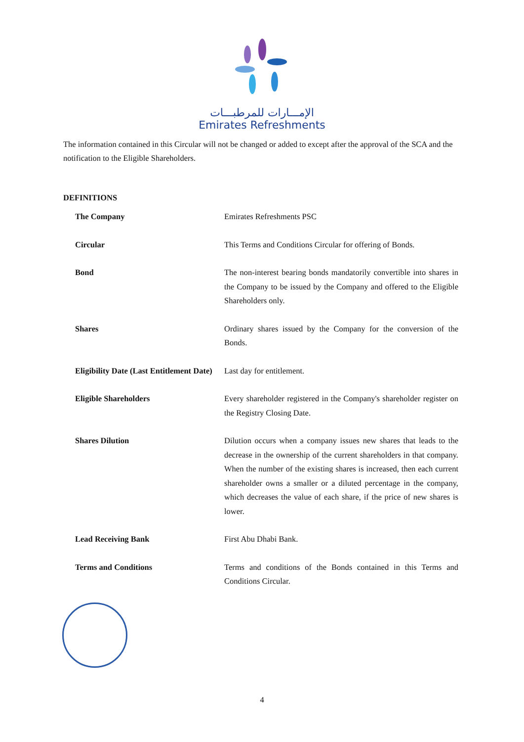الإمـــارات للمرطبـــات
Emirates Refreshments
The information contained in this Circular will not be changed or added to except after the approval of the SCA and the notification to the Eligible Shareholders.
DEFINITIONS
| The Company | Emirates Refreshments PSC |
| Circular | This Terms and Conditions Circular for offering of Bonds. |
| Bond | The non-interest bearing bonds mandatorily convertible into shares in the Company to be issued by the Company and offered to the Eligible Shareholders only. |
| Shares | Ordinary shares issued by the Company for the conversion of the Bonds. |
| Eligibility Date (Last Entitlement Date) | Last day for entitlement. |
| Eligible Shareholders | Every shareholder registered in the Company's shareholder register on the Registry Closing Date. |
| Shares Dilution | Dilution occurs when a company issues new shares that leads to the decrease in the ownership of the current shareholders in that company. When the number of the existing shares is increased, then each current shareholder owns a smaller or a diluted percentage in the company, which decreases the value of each share, if the price of new shares is lower. |
| Lead Receiving Bank | First Abu Dhabi Bank. |
| Terms and Conditions | Terms and conditions of the Bonds contained in this Terms and Conditions Circular. |
4